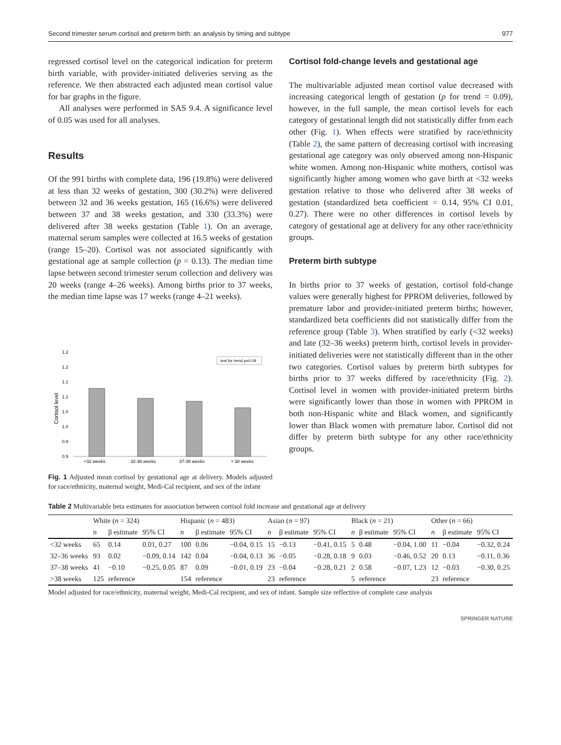Second trimester serum cortisol and preterm birth: an analysis by timing and subtype 977
regressed cortisol level on the categorical indication for preterm birth variable, with provider-initiated deliveries serving as the reference. We then abstracted each adjusted mean cortisol value for bar graphs in the figure.
All analyses were performed in SAS 9.4. A significance level of 0.05 was used for all analyses.
Results
Of the 991 births with complete data, 196 (19.8%) were delivered at less than 32 weeks of gestation, 300 (30.2%) were delivered between 32 and 36 weeks gestation, 165 (16.6%) were delivered between 37 and 38 weeks gestation, and 330 (33.3%) were delivered after 38 weeks gestation (Table 1). On an average, maternal serum samples were collected at 16.5 weeks of gestation (range 15–20). Cortisol was not associated significantly with gestational age at sample collection (p = 0.13). The median time lapse between second trimester serum collection and delivery was 20 weeks (range 4–26 weeks). Among births prior to 37 weeks, the median time lapse was 17 weeks (range 4–21 weeks).
1.2
1.2
1.1
1.1
1.0
1.0
0.9
0.9
Cortisol level
test for trend p=0.09
<32 weeks
32-36 weeks
37-38 weeks
> 38 weeks
Fig. 1 Adjusted mean cortisol by gestational age at delivery. Models adjusted for race/ethnicity, maternal weight, Medi-Cal recipient, and sex of the infant
Cortisol fold-change levels and gestational age
The multivariable adjusted mean cortisol value decreased with increasing categorical length of gestation (p for trend = 0.09), however, in the full sample, the mean cortisol levels for each category of gestational length did not statistically differ from each other (Fig. 1). When effects were stratified by race/ethnicity (Table 2), the same pattern of decreasing cortisol with increasing gestational age category was only observed among non-Hispanic white women. Among non-Hispanic white mothers, cortisol was significantly higher among women who gave birth at <32 weeks gestation relative to those who delivered after 38 weeks of gestation (standardized beta coefficient = 0.14, 95% CI 0.01, 0.27). There were no other differences in cortisol levels by category of gestational age at delivery for any other race/ethnicity groups.
Preterm birth subtype
In births prior to 37 weeks of gestation, cortisol fold-change values were generally highest for PPROM deliveries, followed by premature labor and provider-initiated preterm births; however, standardized beta coefficients did not statistically differ from the reference group (Table 3). When stratified by early (<32 weeks) and late (32–36 weeks) preterm birth, cortisol levels in provider-initiated deliveries were not statistically different than in the other two categories. Cortisol values by preterm birth subtypes for births prior to 37 weeks differed by race/ethnicity (Fig. 2). Cortisol level in women with provider-initiated preterm births were significantly lower than those in women with PPROM in both non-Hispanic white and Black women, and significantly lower than Black women with premature labor. Cortisol did not differ by preterm birth subtype for any other race/ethnicity groups.
Table 2 Multivariable beta estimates for association between cortisol fold increase and gestational age at delivery
| | White ( n = 324) | | | Hispanic ( n = 483) | | | Asian ( n = 97) | | | Black ( n = 21) | | | Other ( n = 66) | | |
| --- | --- | --- | --- | --- | --- | --- | --- | --- | --- | --- | --- | --- | --- | --- | --- |
| | n | β estimate | 95% CI | n | β estimate | 95% CI | n | β estimate | 95% CI | n | β estimate | 95% CI | n | β estimate | 95% CI |
| <32 weeks | 65 | 0.14 | 0.01, 0.27 | 100 | 0.06 | −0.04, 0.15 | 15 | −0.13 | −0.41, 0.15 | 5 | 0.48 | −0.04, 1.00 | 11 | −0.04 | −0.32, 0.24 |
| 32–36 weeks | 93 | 0.02 | −0.09, 0.14 | 142 | 0.04 | −0.04, 0.13 | 36 | −0.05 | −0.28, 0.18 | 9 | 0.03 | −0.46, 0.52 | 20 | 0.13 | −0.11, 0.36 |
| 37–38 weeks | 41 | −0.10 | −0.25, 0.05 | 87 | 0.09 | −0.01, 0.19 | 23 | −0.04 | −0.28, 0.21 | 2 | 0.58 | −0.07, 1.23 | 12 | −0.03 | −0.30, 0.25 |
| >38 weeks | 125 | reference | | 154 | reference | | 23 | reference | | 5 | reference | | 23 | reference | |
Model adjusted for race/ethnicity, maternal weight, Medi-Cal recipient, and sex of infant. Sample size reflective of complete case analysis
SPRINGER NATURE